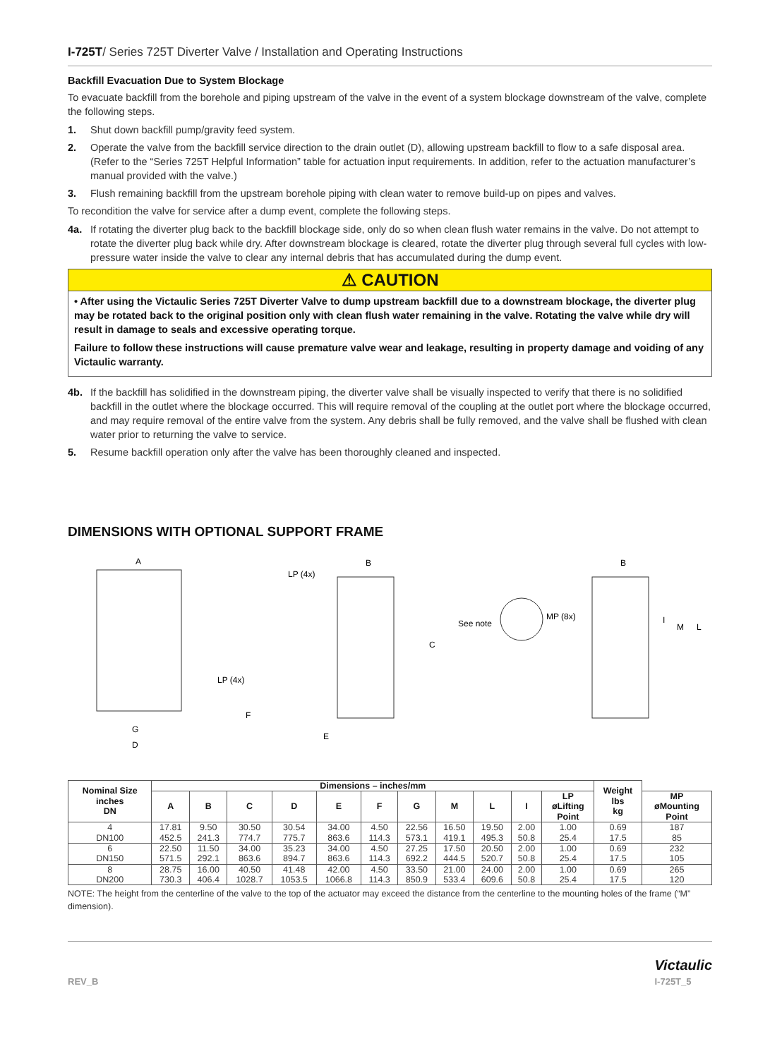I-725T/ Series 725T Diverter Valve / Installation and Operating Instructions
Backfill Evacuation Due to System Blockage
To evacuate backfill from the borehole and piping upstream of the valve in the event of a system blockage downstream of the valve, complete the following steps.
1. Shut down backfill pump/gravity feed system.
2. Operate the valve from the backfill service direction to the drain outlet (D), allowing upstream backfill to flow to a safe disposal area. (Refer to the “Series 725T Helpful Information” table for actuation input requirements. In addition, refer to the actuation manufacturer’s manual provided with the valve.)
3. Flush remaining backfill from the upstream borehole piping with clean water to remove build-up on pipes and valves.
To recondition the valve for service after a dump event, complete the following steps.
4a. If rotating the diverter plug back to the backfill blockage side, only do so when clean flush water remains in the valve. Do not attempt to rotate the diverter plug back while dry. After downstream blockage is cleared, rotate the diverter plug through several full cycles with low-pressure water inside the valve to clear any internal debris that has accumulated during the dump event.
⚠ CAUTION
• After using the Victaulic Series 725T Diverter Valve to dump upstream backfill due to a downstream blockage, the diverter plug may be rotated back to the original position only with clean flush water remaining in the valve. Rotating the valve while dry will result in damage to seals and excessive operating torque.
Failure to follow these instructions will cause premature valve wear and leakage, resulting in property damage and voiding of any Victaulic warranty.
4b. If the backfill has solidified in the downstream piping, the diverter valve shall be visually inspected to verify that there is no solidified backfill in the outlet where the blockage occurred. This will require removal of the coupling at the outlet port where the blockage occurred, and may require removal of the entire valve from the system. Any debris shall be fully removed, and the valve shall be flushed with clean water prior to returning the valve to service.
5. Resume backfill operation only after the valve has been thoroughly cleaned and inspected.
DIMENSIONS WITH OPTIONAL SUPPORT FRAME
A
G
D
LP (4x)
LP (4x)
B
C
F
E
See note
MP (8x)
B
I
M
L
| Nominal Size inches DN | Dimensions – inches/mm | | | | | | | | | | | Weight lbs kg | |
| --- | --- | --- | --- | --- | --- | --- | --- | --- | --- | --- | --- | --- | --- |
| | A | B | C | D | E | F | G | M | L | I | LP øLifting Point | | MP øMounting Point |
| 4 DN100 | 17.81 452.5 | 9.50 241.3 | 30.50 774.7 | 30.54 775.7 | 34.00 863.6 | 4.50 114.3 | 22.56 573.1 | 16.50 419.1 | 19.50 495.3 | 2.00 50.8 | 1.00 25.4 | 0.69 17.5 | 187 85 |
| 6 DN150 | 22.50 571.5 | 11.50 292.1 | 34.00 863.6 | 35.23 894.7 | 34.00 863.6 | 4.50 114.3 | 27.25 692.2 | 17.50 444.5 | 20.50 520.7 | 2.00 50.8 | 1.00 25.4 | 0.69 17.5 | 232 105 |
| 8 DN200 | 28.75 730.3 | 16.00 406.4 | 40.50 1028.7 | 41.48 1053.5 | 42.00 1066.8 | 4.50 114.3 | 33.50 850.9 | 21.00 533.4 | 24.00 609.6 | 2.00 50.8 | 1.00 25.4 | 0.69 17.5 | 265 120 |
NOTE: The height from the centerline of the valve to the top of the actuator may exceed the distance from the centerline to the mounting holes of the frame (“M” dimension).
REV_B Victaulic
I-725T_5